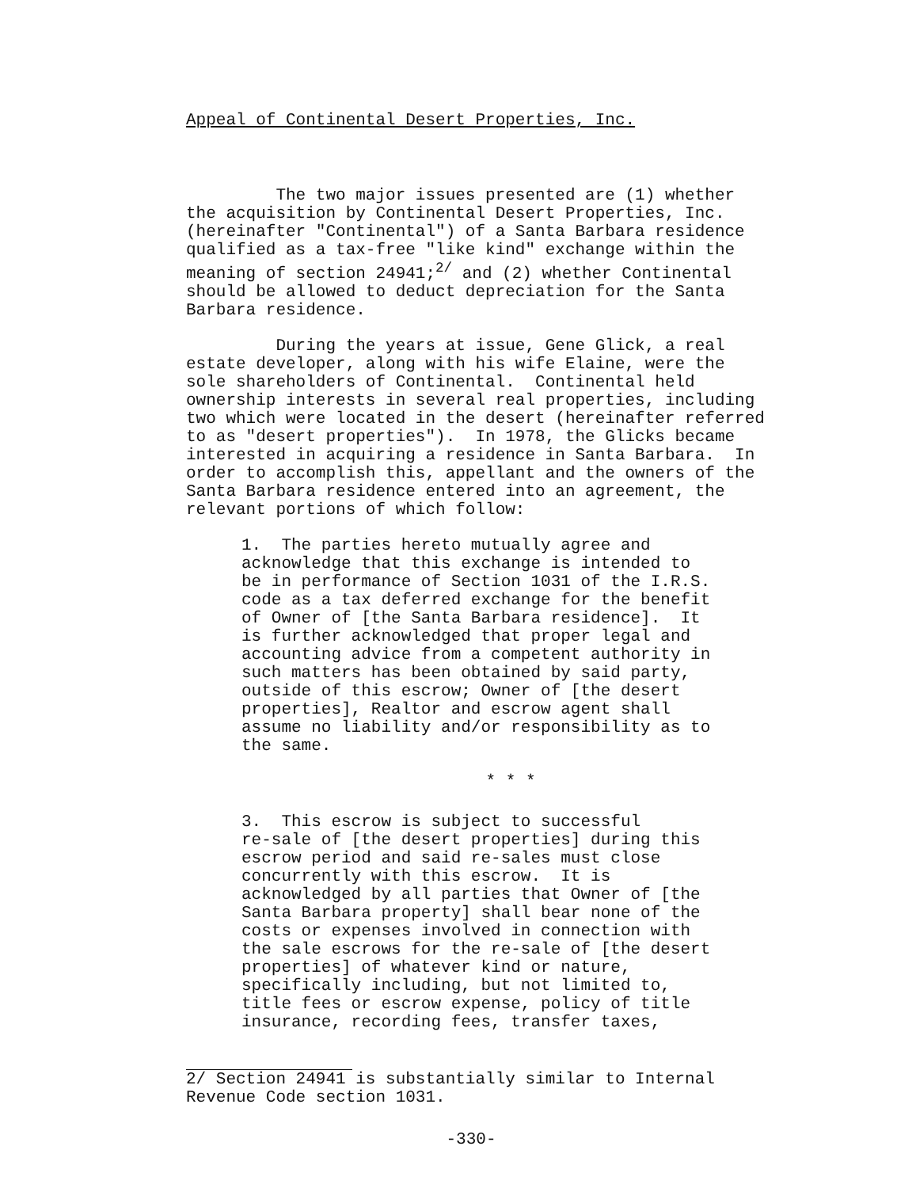Appeal of Continental Desert Properties, Inc.
The two major issues presented are (1) whether the acquisition by Continental Desert Properties, Inc. (hereinafter "Continental") of a Santa Barbara residence qualified as a tax-free "like kind" exchange within the meaning of section 24941;<sup>2/</sup> and (2) whether Continental should be allowed to deduct depreciation for the Santa Barbara residence.
During the years at issue, Gene Glick, a real estate developer, along with his wife Elaine, were the sole shareholders of Continental. Continental held ownership interests in several real properties, including two which were located in the desert (hereinafter referred to as "desert properties"). In 1978, the Glicks became interested in acquiring a residence in Santa Barbara. In order to accomplish this, appellant and the owners of the Santa Barbara residence entered into an agreement, the relevant portions of which follow:
1. The parties hereto mutually agree and acknowledge that this exchange is intended to be in performance of Section 1031 of the I.R.S. code as a tax deferred exchange for the benefit of Owner of [the Santa Barbara residence]. It is further acknowledged that proper legal and accounting advice from a competent authority in such matters has been obtained by said party, outside of this escrow; Owner of [the desert properties], Realtor and escrow agent shall assume no liability and/or responsibility as to the same.
* * *
3. This escrow is subject to successful re-sale of [the desert properties] during this escrow period and said re-sales must close concurrently with this escrow. It is acknowledged by all parties that Owner of [the Santa Barbara property] shall bear none of the costs or expenses involved in connection with the sale escrows for the re-sale of [the desert properties] of whatever kind or nature, specifically including, but not limited to, title fees or escrow expense, policy of title insurance, recording fees, transfer taxes,
2/ Section 24941 is substantially similar to Internal Revenue Code section 1031.
-330-